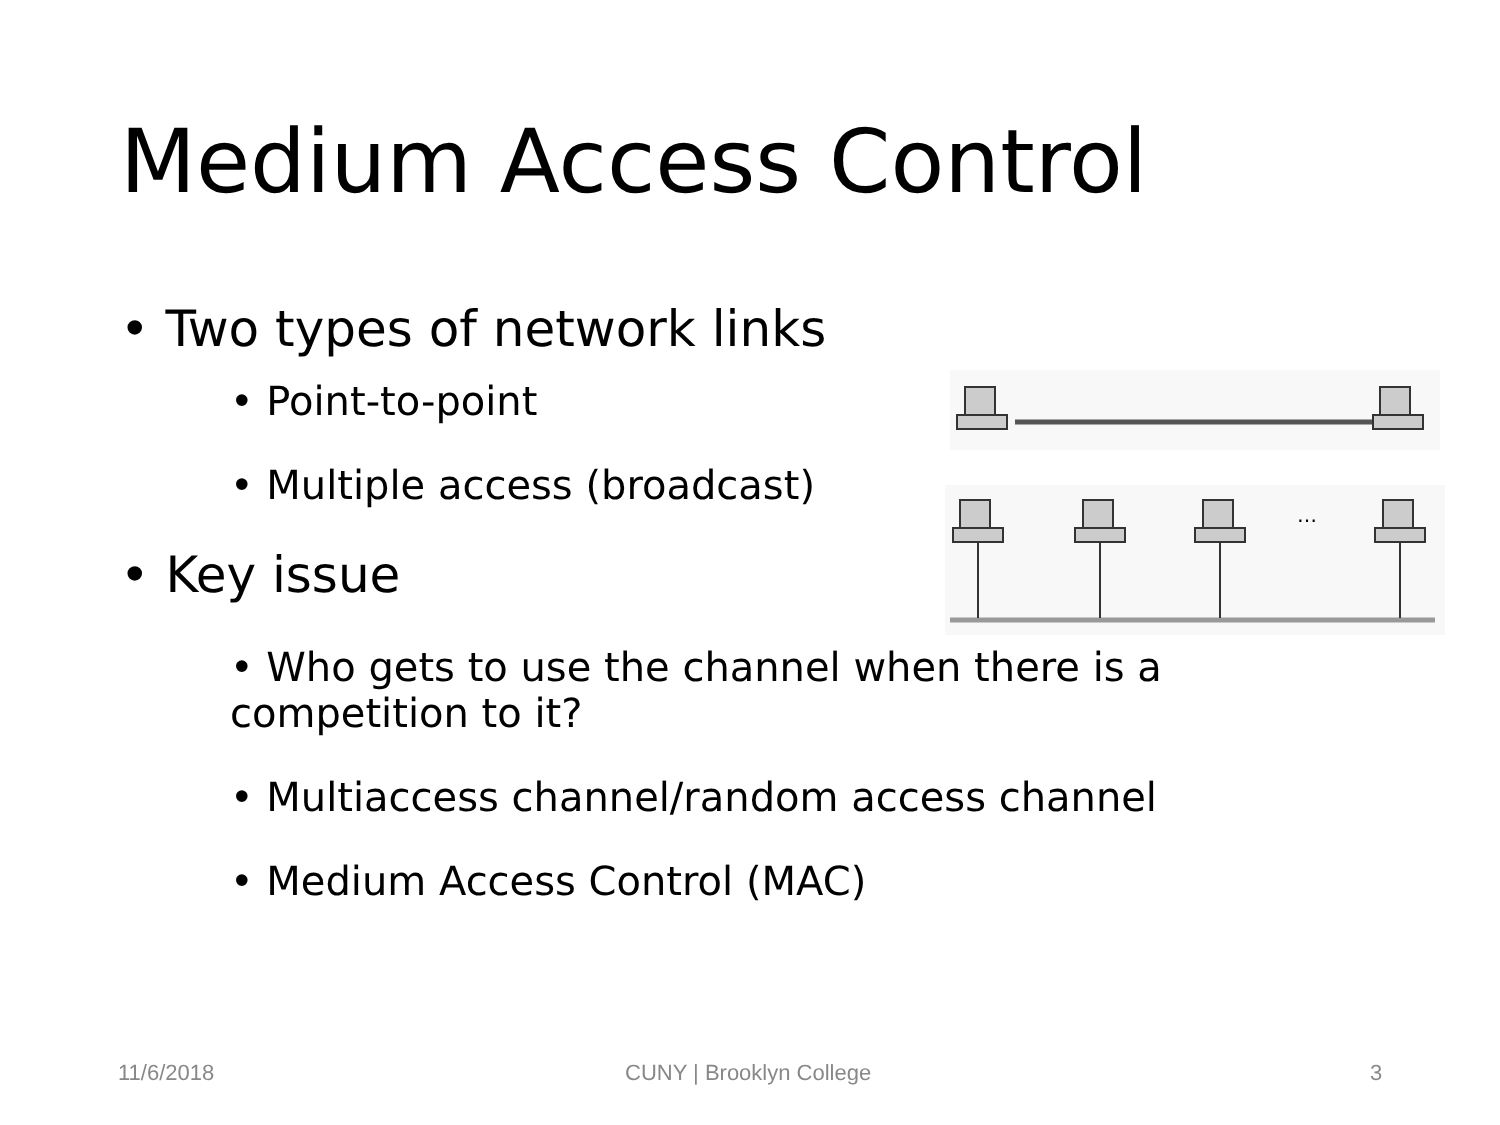Medium Access Control
• Two types of network links
• Point-to-point
• Multiple access (broadcast)
• Key issue
• Who gets to use the channel when there is a competition to it?
• Multiaccess channel/random access channel
• Medium Access Control (MAC)
…
11/6/2018 CUNY | Brooklyn College 3